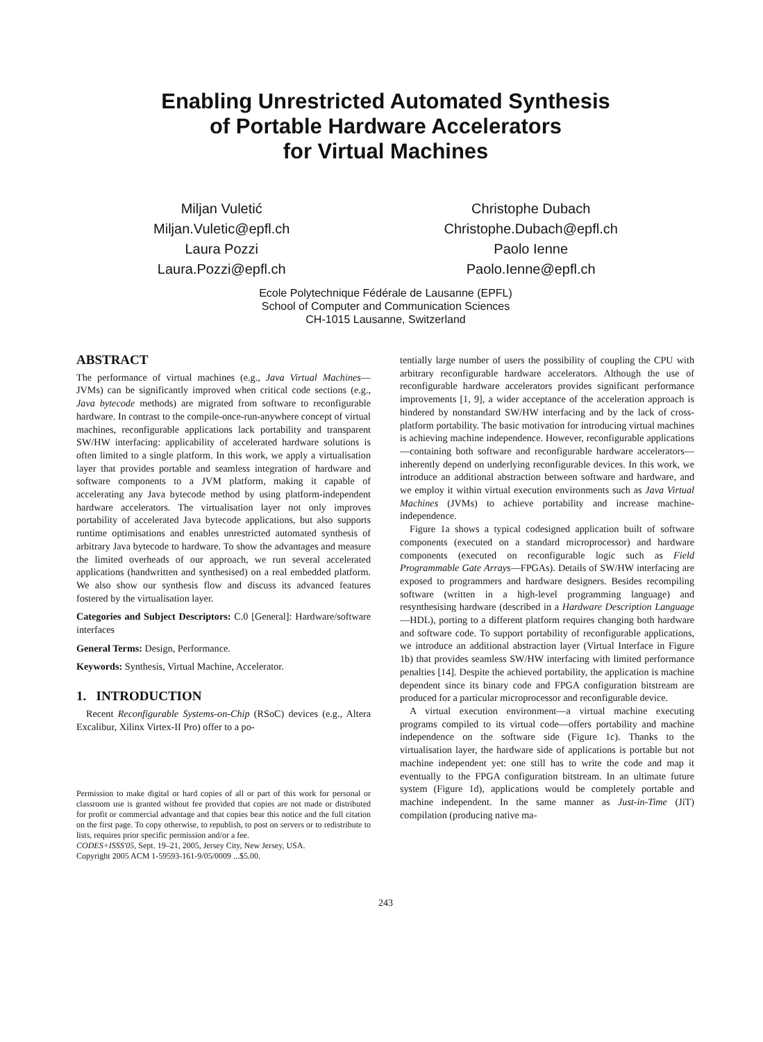Enabling Unrestricted Automated Synthesis
of Portable Hardware Accelerators
for Virtual Machines
Miljan Vuletić
Miljan.Vuletic@epfl.ch
Laura Pozzi
Laura.Pozzi@epfl.ch
Christophe Dubach
Christophe.Dubach@epfl.ch
Paolo Ienne
Paolo.Ienne@epfl.ch
Ecole Polytechnique Fédérale de Lausanne (EPFL)
School of Computer and Communication Sciences
CH-1015 Lausanne, Switzerland
ABSTRACT
The performance of virtual machines (e.g., Java Virtual Machines—JVMs) can be significantly improved when critical code sections (e.g., Java bytecode methods) are migrated from software to reconfigurable hardware. In contrast to the compile-once-run-anywhere concept of virtual machines, reconfigurable applications lack portability and transparent SW/HW interfacing: applicability of accelerated hardware solutions is often limited to a single platform. In this work, we apply a virtualisation layer that provides portable and seamless integration of hardware and software components to a JVM platform, making it capable of accelerating any Java bytecode method by using platform-independent hardware accelerators. The virtualisation layer not only improves portability of accelerated Java bytecode applications, but also supports runtime optimisations and enables unrestricted automated synthesis of arbitrary Java bytecode to hardware. To show the advantages and measure the limited overheads of our approach, we run several accelerated applications (handwritten and synthesised) on a real embedded platform. We also show our synthesis flow and discuss its advanced features fostered by the virtualisation layer.
Categories and Subject Descriptors: C.0 [General]: Hardware/software interfaces
General Terms: Design, Performance.
Keywords: Synthesis, Virtual Machine, Accelerator.
1. INTRODUCTION
Recent Reconfigurable Systems-on-Chip (RSoC) devices (e.g., Altera Excalibur, Xilinx Virtex-II Pro) offer to a po-
Permission to make digital or hard copies of all or part of this work for personal or classroom use is granted without fee provided that copies are not made or distributed for profit or commercial advantage and that copies bear this notice and the full citation on the first page. To copy otherwise, to republish, to post on servers or to redistribute to lists, requires prior specific permission and/or a fee.
CODES+ISSS'05, Sept. 19–21, 2005, Jersey City, New Jersey, USA.
Copyright 2005 ACM 1-59593-161-9/05/0009 ...$5.00.
tentially large number of users the possibility of coupling the CPU with arbitrary reconfigurable hardware accelerators. Although the use of reconfigurable hardware accelerators provides significant performance improvements [1, 9], a wider acceptance of the acceleration approach is hindered by nonstandard SW/HW interfacing and by the lack of cross-platform portability. The basic motivation for introducing virtual machines is achieving machine independence. However, reconfigurable applications—containing both software and reconfigurable hardware accelerators—inherently depend on underlying reconfigurable devices. In this work, we introduce an additional abstraction between software and hardware, and we employ it within virtual execution environments such as Java Virtual Machines (JVMs) to achieve portability and increase machine-independence.
Figure 1a shows a typical codesigned application built of software components (executed on a standard microprocessor) and hardware components (executed on reconfigurable logic such as Field Programmable Gate Arrays—FPGAs). Details of SW/HW interfacing are exposed to programmers and hardware designers. Besides recompiling software (written in a high-level programming language) and resynthesising hardware (described in a Hardware Description Language—HDL), porting to a different platform requires changing both hardware and software code. To support portability of reconfigurable applications, we introduce an additional abstraction layer (Virtual Interface in Figure 1b) that provides seamless SW/HW interfacing with limited performance penalties [14]. Despite the achieved portability, the application is machine dependent since its binary code and FPGA configuration bitstream are produced for a particular microprocessor and reconfigurable device.
A virtual execution environment—a virtual machine executing programs compiled to its virtual code—offers portability and machine independence on the software side (Figure 1c). Thanks to the virtualisation layer, the hardware side of applications is portable but not machine independent yet: one still has to write the code and map it eventually to the FPGA configuration bitstream. In an ultimate future system (Figure 1d), applications would be completely portable and machine independent. In the same manner as Just-in-Time (JiT) compilation (producing native ma-
243